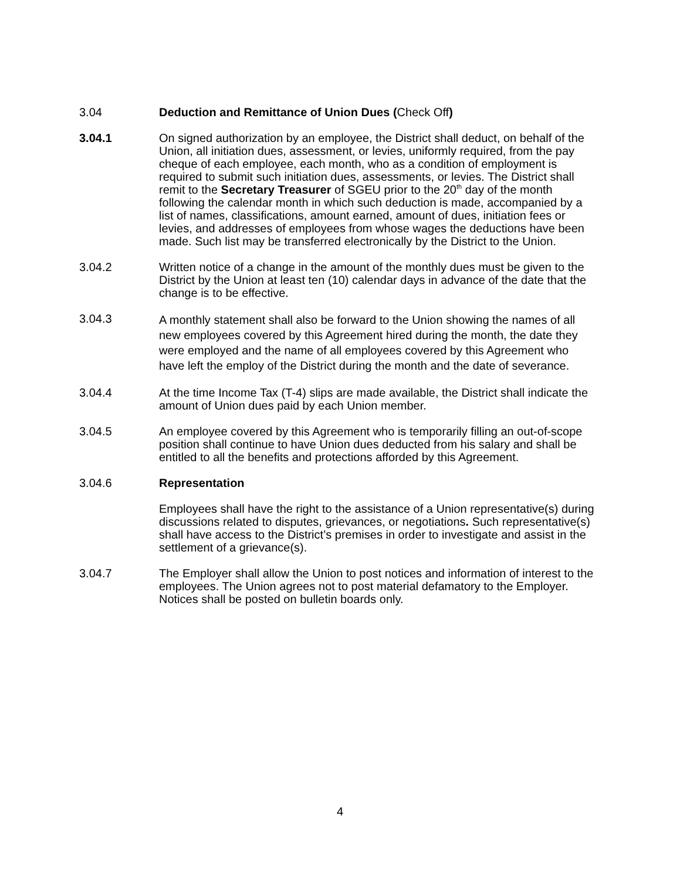3.04 Deduction and Remittance of Union Dues (Check Off)
3.04.1 On signed authorization by an employee, the District shall deduct, on behalf of the Union, all initiation dues, assessment, or levies, uniformly required, from the pay cheque of each employee, each month, who as a condition of employment is required to submit such initiation dues, assessments, or levies. The District shall remit to the Secretary Treasurer of SGEU prior to the 20<sup>th</sup> day of the month following the calendar month in which such deduction is made, accompanied by a list of names, classifications, amount earned, amount of dues, initiation fees or levies, and addresses of employees from whose wages the deductions have been made. Such list may be transferred electronically by the District to the Union.
3.04.2 Written notice of a change in the amount of the monthly dues must be given to the District by the Union at least ten (10) calendar days in advance of the date that the change is to be effective.
3.04.3
A monthly statement shall also be forward to the Union showing the names of all new employees covered by this Agreement hired during the month, the date they were employed and the name of all employees covered by this Agreement who have left the employ of the District during the month and the date of severance.
3.04.4 At the time Income Tax (T-4) slips are made available, the District shall indicate the amount of Union dues paid by each Union member.
3.04.5 An employee covered by this Agreement who is temporarily filling an out-of-scope position shall continue to have Union dues deducted from his salary and shall be entitled to all the benefits and protections afforded by this Agreement.
3.04.6 Representation
Employees shall have the right to the assistance of a Union representative(s) during discussions related to disputes, grievances, or negotiations. Such representative(s) shall have access to the District’s premises in order to investigate and assist in the settlement of a grievance(s).
3.04.7 The Employer shall allow the Union to post notices and information of interest to the employees. The Union agrees not to post material defamatory to the Employer. Notices shall be posted on bulletin boards only.
4